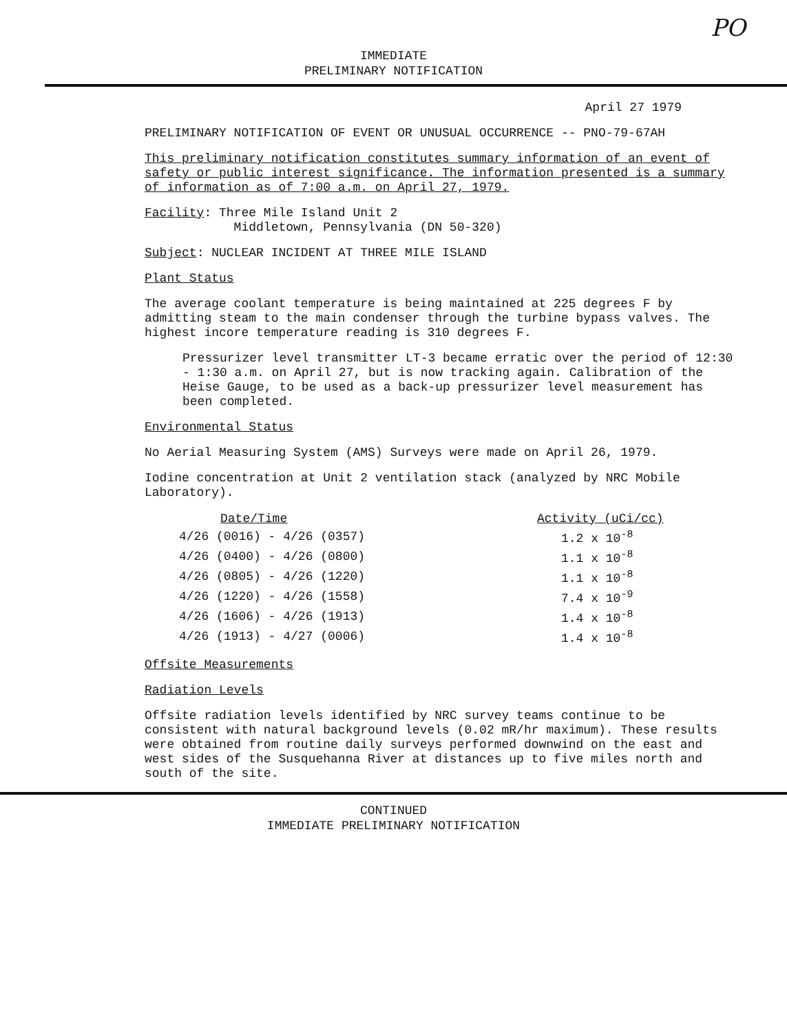PO
IMMEDIATE
PRELIMINARY NOTIFICATION
April 27 1979
PRELIMINARY NOTIFICATION OF EVENT OR UNUSUAL OCCURRENCE -- PNO-79-67AH
This preliminary notification constitutes summary information of an event of safety or public interest significance. The information presented is a summary of information as of 7:00 a.m. on April 27, 1979.
Facility: Three Mile Island Unit 2
Middletown, Pennsylvania (DN 50-320)
Subject: NUCLEAR INCIDENT AT THREE MILE ISLAND
Plant Status
The average coolant temperature is being maintained at 225 degrees F by admitting steam to the main condenser through the turbine bypass valves. The highest incore temperature reading is 310 degrees F.
Pressurizer level transmitter LT-3 became erratic over the period of 12:30 - 1:30 a.m. on April 27, but is now tracking again. Calibration of the Heise Gauge, to be used as a back-up pressurizer level measurement has been completed.
Environmental Status
No Aerial Measuring System (AMS) Surveys were made on April 26, 1979.
Iodine concentration at Unit 2 ventilation stack (analyzed by NRC Mobile Laboratory).
| Date/Time | Activity (uCi/cc) |
| --- | --- |
| 4/26 (0016) - 4/26 (0357) | 1.2 x 10<sup>-8</sup> |
| 4/26 (0400) - 4/26 (0800) | 1.1 x 10<sup>-8</sup> |
| 4/26 (0805) - 4/26 (1220) | 1.1 x 10<sup>-8</sup> |
| 4/26 (1220) - 4/26 (1558) | 7.4 x 10<sup>-9</sup> |
| 4/26 (1606) - 4/26 (1913) | 1.4 x 10<sup>-8</sup> |
| 4/26 (1913) - 4/27 (0006) | 1.4 x 10<sup>-8</sup> |
Offsite Measurements
Radiation Levels
Offsite radiation levels identified by NRC survey teams continue to be consistent with natural background levels (0.02 mR/hr maximum). These results were obtained from routine daily surveys performed downwind on the east and west sides of the Susquehanna River at distances up to five miles north and south of the site.
CONTINUED
IMMEDIATE PRELIMINARY NOTIFICATION